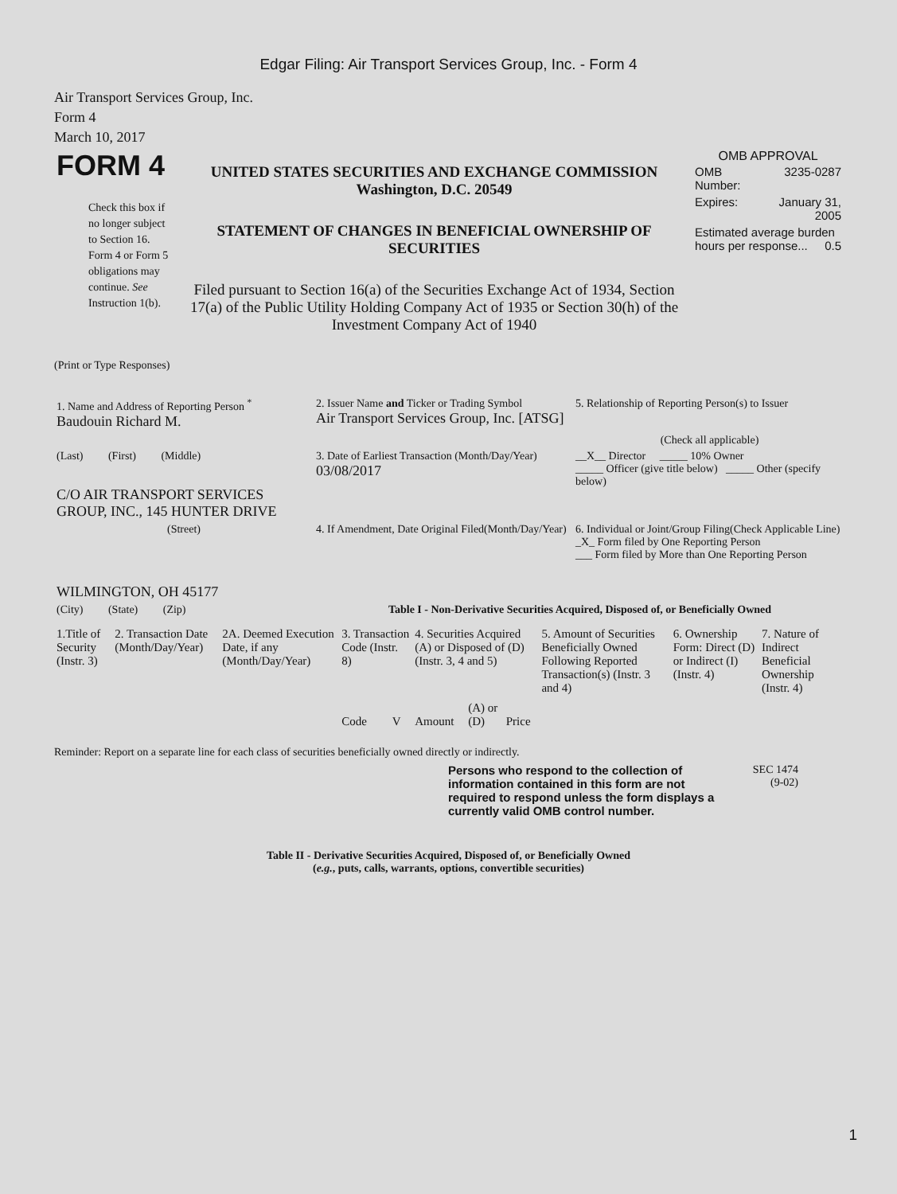Edgar Filing: Air Transport Services Group, Inc. - Form 4
Air Transport Services Group, Inc.
Form 4
March 10, 2017
| FORM 4 Check this box if no longer subject to Section 16. Form 4 or Form 5 obligations may continue. See Instruction 1(b). | UNITED STATES SECURITIES AND EXCHANGE COMMISSION Washington, D.C. 20549 STATEMENT OF CHANGES IN BENEFICIAL OWNERSHIP OF SECURITIES Filed pursuant to Section 16(a) of the Securities Exchange Act of 1934, Section 17(a) of the Public Utility Holding Company Act of 1935 or Section 30(h) of the Investment Company Act of 1940 | OMB APPROVAL / OMB Number: / 3235-0287 / / Expires: / January 31, 2005 / / Estimated average burden hours per response... 0.5 / / |
(Print or Type Responses)
| 1. Name and Address of Reporting Person <sup>*</sup> Baudouin Richard M. | 2. Issuer Name and Ticker or Trading Symbol Air Transport Services Group, Inc. [ATSG] | 5. Relationship of Reporting Person(s) to Issuer (Check all applicable) |
| (Last) (First) (Middle) C/O AIR TRANSPORT SERVICES GROUP, INC., 145 HUNTER DRIVE | 3. Date of Earliest Transaction (Month/Day/Year) 03/08/2017 | __X__ Director _____ 10% Owner _____ Officer (give title below) _____ Other (specify below) |
| (Street) WILMINGTON, OH 45177 | 4. If Amendment, Date Original Filed(Month/Day/Year) | 6. Individual or Joint/Group Filing(Check Applicable Line) _X_ Form filed by One Reporting Person ___ Form filed by More than One Reporting Person |
| (City) (State) (Zip) | Table I - Non-Derivative Securities Acquired, Disposed of, or Beneficially Owned | |
| 1.Title of Security (Instr. 3) | 2. Transaction Date (Month/Day/Year) | 2A. Deemed Execution Date, if any (Month/Day/Year) | 3. Transaction Code (Instr. 8) | | 4. Securities Acquired (A) or Disposed of (D) (Instr. 3, 4 and 5) | | | 5. Amount of Securities Beneficially Owned Following Reported Transaction(s) (Instr. 3 and 4) | 6. Ownership Form: Direct (D) or Indirect (I) (Instr. 4) | 7. Nature of Indirect Beneficial Ownership (Instr. 4) |
| --- | --- | --- | --- | --- | --- | --- | --- | --- | --- | --- |
| | | | Code | V | Amount | (A) or (D) | Price | | | |
Reminder: Report on a separate line for each class of securities beneficially owned directly or indirectly.
Persons who respond to the collection of information contained in this form are not required to respond unless the form displays a currently valid OMB control number.
SEC 1474
(9-02)
Table II - Derivative Securities Acquired, Disposed of, or Beneficially Owned
(e.g., puts, calls, warrants, options, convertible securities)
1